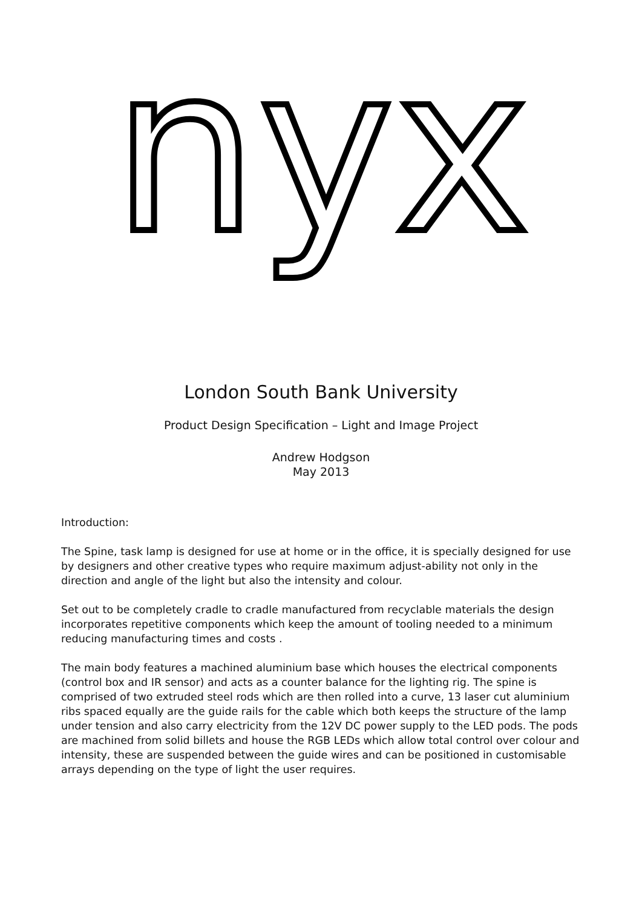nyx
London South Bank University
Product Design Specification – Light and Image Project
Andrew Hodgson
May 2013
Introduction:
The Spine, task lamp is designed for use at home or in the office, it is specially designed for use by designers and other creative types who require maximum adjust-ability not only in the direction and angle of the light but also the intensity and colour.
Set out to be completely cradle to cradle manufactured from recyclable materials the design incorporates repetitive components which keep the amount of tooling needed to a minimum reducing manufacturing times and costs .
The main body features a machined aluminium base which houses the electrical components (control box and IR sensor) and acts as a counter balance for the lighting rig. The spine is comprised of two extruded steel rods which are then rolled into a curve, 13 laser cut aluminium ribs spaced equally are the guide rails for the cable which both keeps the structure of the lamp under tension and also carry electricity from the 12V DC power supply to the LED pods. The pods are machined from solid billets and house the RGB LEDs which allow total control over colour and intensity, these are suspended between the guide wires and can be positioned in customisable arrays depending on the type of light the user requires.